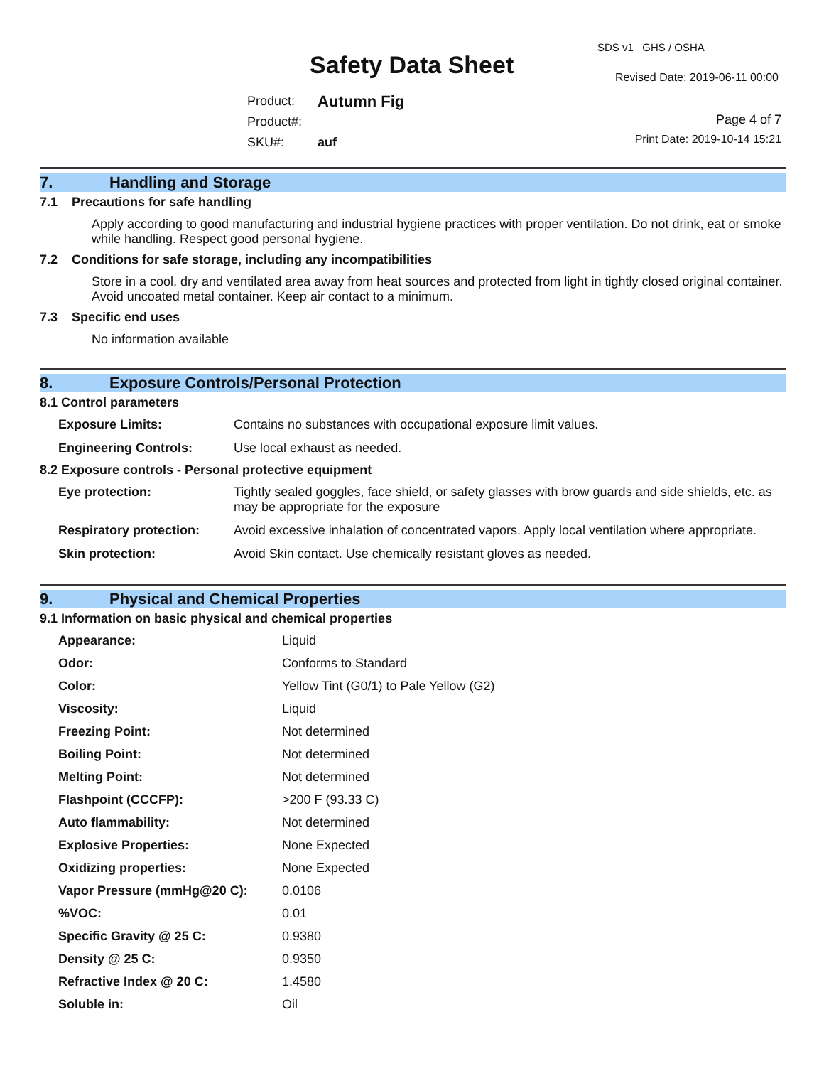SDS v1 GHS / OSHA
Safety Data Sheet Revised Date: 2019-06-11 00:00
| Product: | Autumn Fig |
| Product#: | |
| SKU#: | auf |
Page 4 of 7
Print Date: 2019-10-14 15:21
7. Handling and Storage
7.1 Precautions for safe handling
Apply according to good manufacturing and industrial hygiene practices with proper ventilation. Do not drink, eat or smoke while handling. Respect good personal hygiene.
7.2 Conditions for safe storage, including any incompatibilities
Store in a cool, dry and ventilated area away from heat sources and protected from light in tightly closed original container. Avoid uncoated metal container. Keep air contact to a minimum.
7.3 Specific end uses
No information available
8. Exposure Controls/Personal Protection
8.1 Control parameters
| Exposure Limits: | Contains no substances with occupational exposure limit values. |
| Engineering Controls: | Use local exhaust as needed. |
8.2 Exposure controls - Personal protective equipment
| Eye protection: | Tightly sealed goggles, face shield, or safety glasses with brow guards and side shields, etc. as may be appropriate for the exposure |
| Respiratory protection: | Avoid excessive inhalation of concentrated vapors. Apply local ventilation where appropriate. |
| Skin protection: | Avoid Skin contact. Use chemically resistant gloves as needed. |
9. Physical and Chemical Properties
9.1 Information on basic physical and chemical properties
| Appearance: | Liquid |
| Odor: | Conforms to Standard |
| Color: | Yellow Tint (G0/1) to Pale Yellow (G2) |
| Viscosity: | Liquid |
| Freezing Point: | Not determined |
| Boiling Point: | Not determined |
| Melting Point: | Not determined |
| Flashpoint (CCCFP): | >200 F (93.33 C) |
| Auto flammability: | Not determined |
| Explosive Properties: | None Expected |
| Oxidizing properties: | None Expected |
| Vapor Pressure (mmHg@20 C): | 0.0106 |
| %VOC: | 0.01 |
| Specific Gravity @ 25 C: | 0.9380 |
| Density @ 25 C: | 0.9350 |
| Refractive Index @ 20 C: | 1.4580 |
| Soluble in: | Oil |